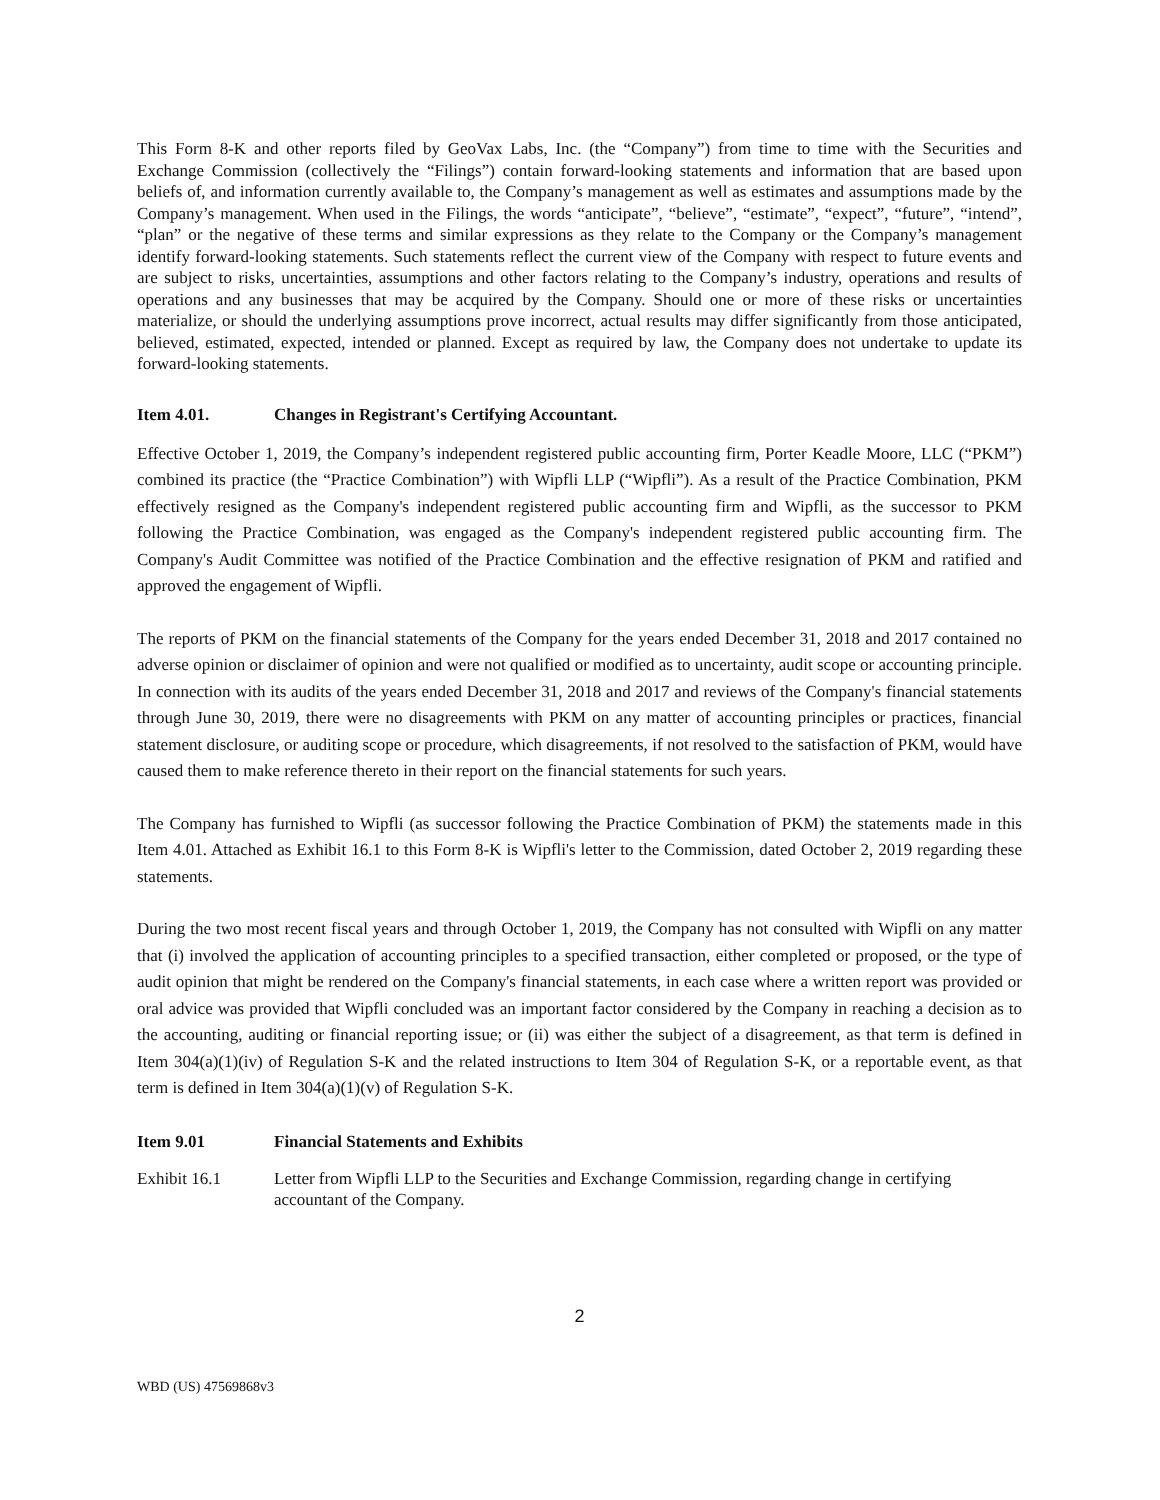This Form 8-K and other reports filed by GeoVax Labs, Inc. (the “Company”) from time to time with the Securities and Exchange Commission (collectively the “Filings”) contain forward-looking statements and information that are based upon beliefs of, and information currently available to, the Company’s management as well as estimates and assumptions made by the Company’s management. When used in the Filings, the words “anticipate”, “believe”, “estimate”, “expect”, “future”, “intend”, “plan” or the negative of these terms and similar expressions as they relate to the Company or the Company’s management identify forward-looking statements. Such statements reflect the current view of the Company with respect to future events and are subject to risks, uncertainties, assumptions and other factors relating to the Company’s industry, operations and results of operations and any businesses that may be acquired by the Company. Should one or more of these risks or uncertainties materialize, or should the underlying assumptions prove incorrect, actual results may differ significantly from those anticipated, believed, estimated, expected, intended or planned. Except as required by law, the Company does not undertake to update its forward-looking statements.
Item 4.01. Changes in Registrant's Certifying Accountant.
Effective October 1, 2019, the Company’s independent registered public accounting firm, Porter Keadle Moore, LLC (“PKM”) combined its practice (the “Practice Combination”) with Wipfli LLP (“Wipfli”). As a result of the Practice Combination, PKM effectively resigned as the Company's independent registered public accounting firm and Wipfli, as the successor to PKM following the Practice Combination, was engaged as the Company's independent registered public accounting firm. The Company's Audit Committee was notified of the Practice Combination and the effective resignation of PKM and ratified and approved the engagement of Wipfli.
The reports of PKM on the financial statements of the Company for the years ended December 31, 2018 and 2017 contained no adverse opinion or disclaimer of opinion and were not qualified or modified as to uncertainty, audit scope or accounting principle. In connection with its audits of the years ended December 31, 2018 and 2017 and reviews of the Company's financial statements through June 30, 2019, there were no disagreements with PKM on any matter of accounting principles or practices, financial statement disclosure, or auditing scope or procedure, which disagreements, if not resolved to the satisfaction of PKM, would have caused them to make reference thereto in their report on the financial statements for such years.
The Company has furnished to Wipfli (as successor following the Practice Combination of PKM) the statements made in this Item 4.01. Attached as Exhibit 16.1 to this Form 8-K is Wipfli's letter to the Commission, dated October 2, 2019 regarding these statements.
During the two most recent fiscal years and through October 1, 2019, the Company has not consulted with Wipfli on any matter that (i) involved the application of accounting principles to a specified transaction, either completed or proposed, or the type of audit opinion that might be rendered on the Company's financial statements, in each case where a written report was provided or oral advice was provided that Wipfli concluded was an important factor considered by the Company in reaching a decision as to the accounting, auditing or financial reporting issue; or (ii) was either the subject of a disagreement, as that term is defined in Item 304(a)(1)(iv) of Regulation S-K and the related instructions to Item 304 of Regulation S-K, or a reportable event, as that term is defined in Item 304(a)(1)(v) of Regulation S-K.
Item 9.01 Financial Statements and Exhibits
Exhibit 16.1 Letter from Wipfli LLP to the Securities and Exchange Commission, regarding change in certifying accountant of the Company.
2
WBD (US) 47569868v3